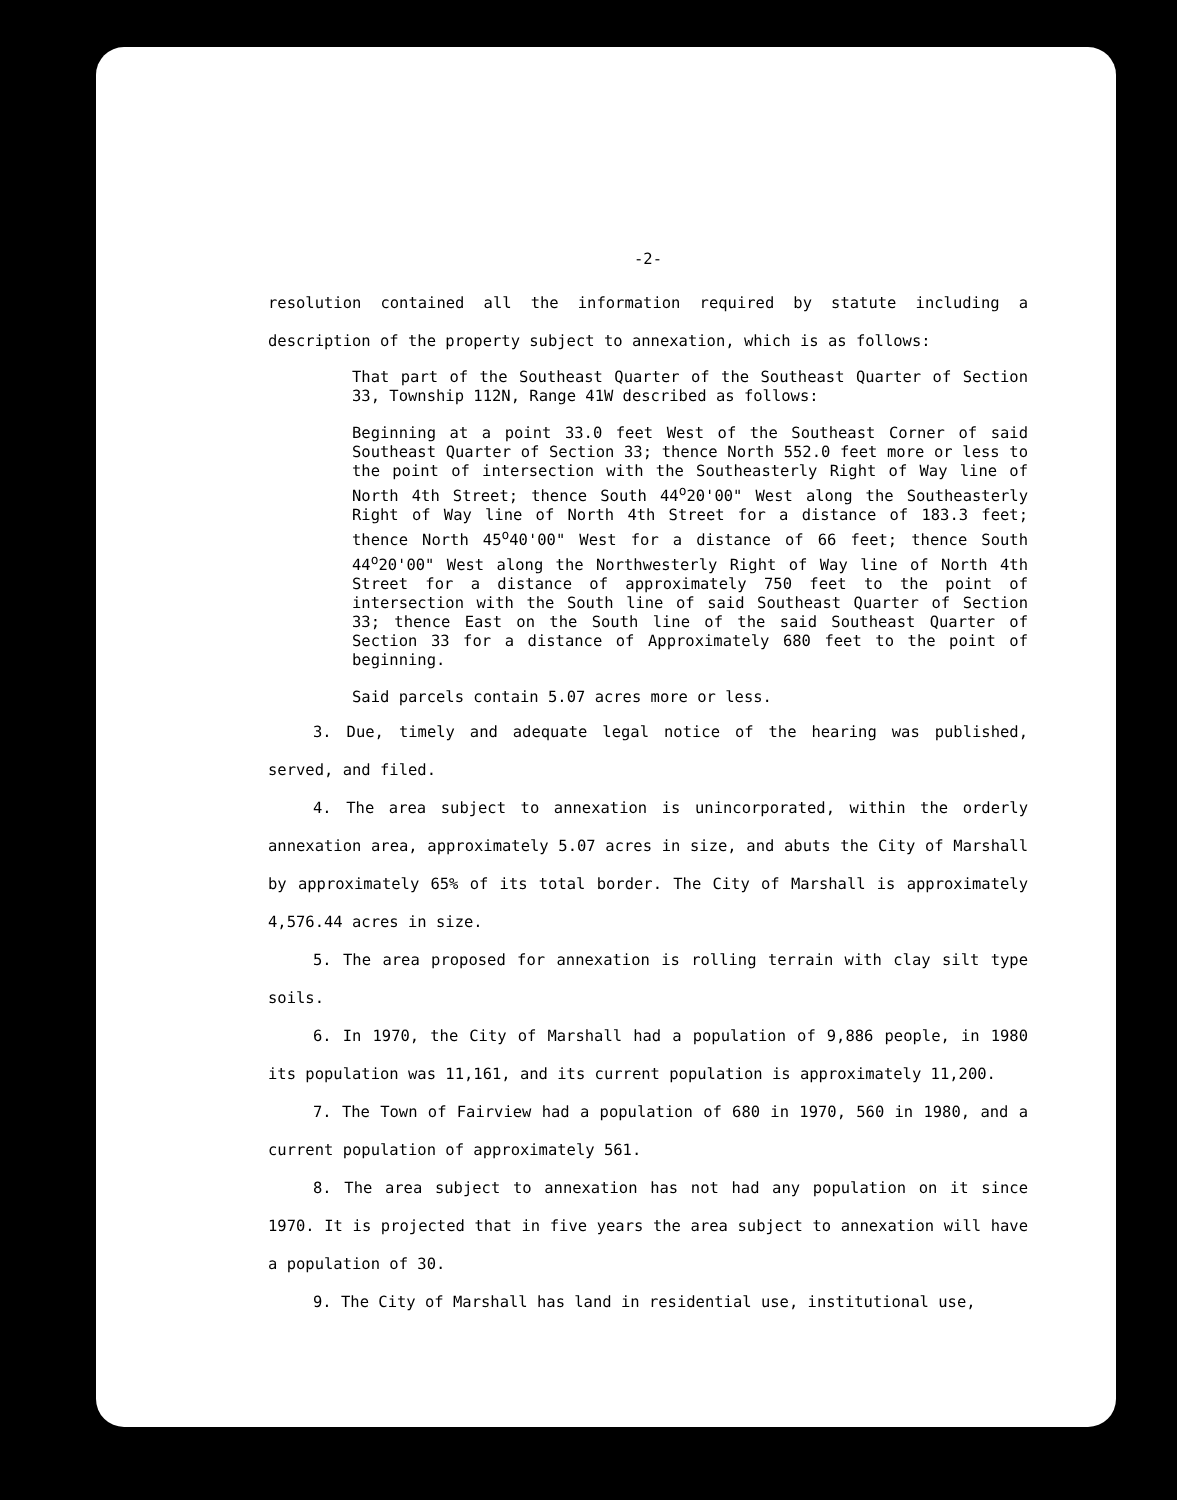-2-
resolution contained all the information required by statute including a description of the property subject to annexation, which is as follows:
That part of the Southeast Quarter of the Southeast Quarter of Section 33, Township 112N, Range 41W described as follows:
Beginning at a point 33.0 feet West of the Southeast Corner of said Southeast Quarter of Section 33; thence North 552.0 feet more or less to the point of intersection with the Southeasterly Right of Way line of North 4th Street; thence South 44<sup>o</sup>20'00" West along the Southeasterly Right of Way line of North 4th Street for a distance of 183.3 feet; thence North 45<sup>o</sup>40'00" West for a distance of 66 feet; thence South 44<sup>o</sup>20'00" West along the Northwesterly Right of Way line of North 4th Street for a distance of approximately 750 feet to the point of intersection with the South line of said Southeast Quarter of Section 33; thence East on the South line of the said Southeast Quarter of Section 33 for a distance of Approximately 680 feet to the point of beginning.
Said parcels contain 5.07 acres more or less.
3. Due, timely and adequate legal notice of the hearing was published, served, and filed.
4. The area subject to annexation is unincorporated, within the orderly annexation area, approximately 5.07 acres in size, and abuts the City of Marshall by approximately 65% of its total border. The City of Marshall is approximately 4,576.44 acres in size.
5. The area proposed for annexation is rolling terrain with clay silt type soils.
6. In 1970, the City of Marshall had a population of 9,886 people, in 1980 its population was 11,161, and its current population is approximately 11,200.
7. The Town of Fairview had a population of 680 in 1970, 560 in 1980, and a current population of approximately 561.
8. The area subject to annexation has not had any population on it since 1970. It is projected that in five years the area subject to annexation will have a population of 30.
9. The City of Marshall has land in residential use, institutional use,